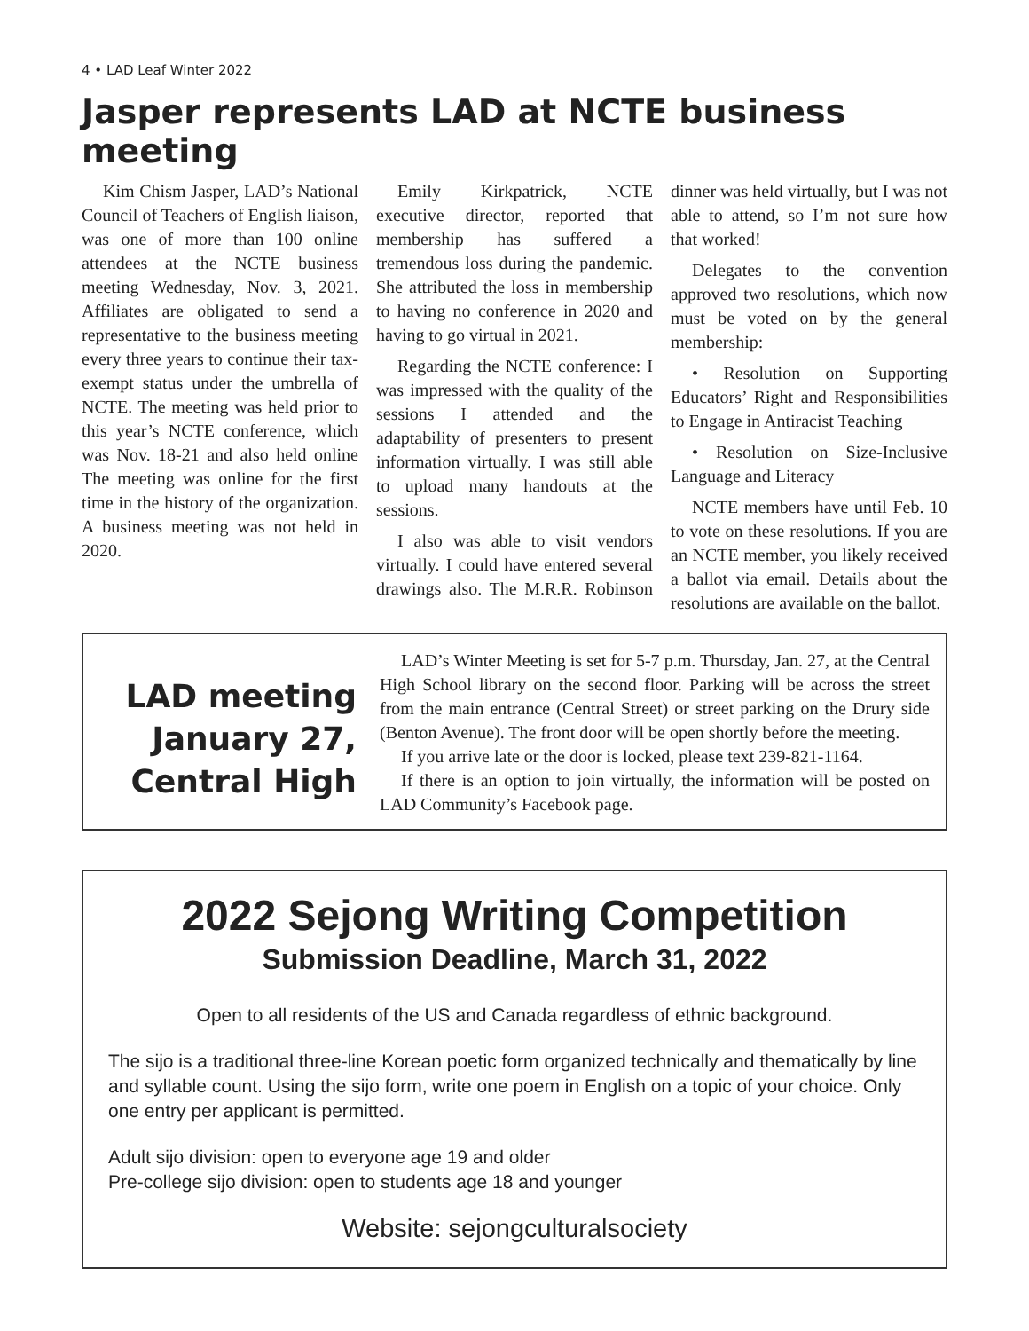4 • LAD Leaf Winter 2022
Jasper represents LAD at NCTE business meeting
Kim Chism Jasper, LAD’s National Council of Teachers of English liaison, was one of more than 100 online attendees at the NCTE business meeting Wednesday, Nov. 3, 2021. Affiliates are obligated to send a representative to the business meeting every three years to continue their tax-exempt status under the umbrella of NCTE. The meeting was held prior to this year’s NCTE conference, which was Nov. 18-21 and also held online The meeting was online for the first time in the history of the organization. A business meeting was not held in 2020.
Emily Kirkpatrick, NCTE executive director, reported that membership has suffered a tremendous loss during the pandemic. She attributed the loss in membership to having no conference in 2020 and having to go virtual in 2021.
Regarding the NCTE conference: I was impressed with the quality of the sessions I attended and the adaptability of presenters to present information virtually. I was still able to upload many handouts at the sessions.
I also was able to visit vendors virtually. I could have entered several drawings also. The M.R.R. Robinson dinner was held virtually, but I was not able to attend, so I’m not sure how that worked!
Delegates to the convention approved two resolutions, which now must be voted on by the general membership:
• Resolution on Supporting Educators’ Right and Responsibilities to Engage in Antiracist Teaching
• Resolution on Size-Inclusive Language and Literacy
NCTE members have until Feb. 10 to vote on these resolutions. If you are an NCTE member, you likely received a ballot via email. Details about the resolutions are available on the ballot.
LAD meeting January 27, Central High
LAD’s Winter Meeting is set for 5-7 p.m. Thursday, Jan. 27, at the Central High School library on the second floor. Parking will be across the street from the main entrance (Central Street) or street parking on the Drury side (Benton Avenue). The front door will be open shortly before the meeting.
If you arrive late or the door is locked, please text 239-821-1164.
If there is an option to join virtually, the information will be posted on LAD Community’s Facebook page.
2022 Sejong Writing Competition
Submission Deadline, March 31, 2022
Open to all residents of the US and Canada regardless of ethnic background.
The sijo is a traditional three-line Korean poetic form organized technically and thematically by line and syllable count. Using the sijo form, write one poem in English on a topic of your choice. Only one entry per applicant is permitted.
Adult sijo division: open to everyone age 19 and older
Pre-college sijo division: open to students age 18 and younger
Website: sejongculturalsociety